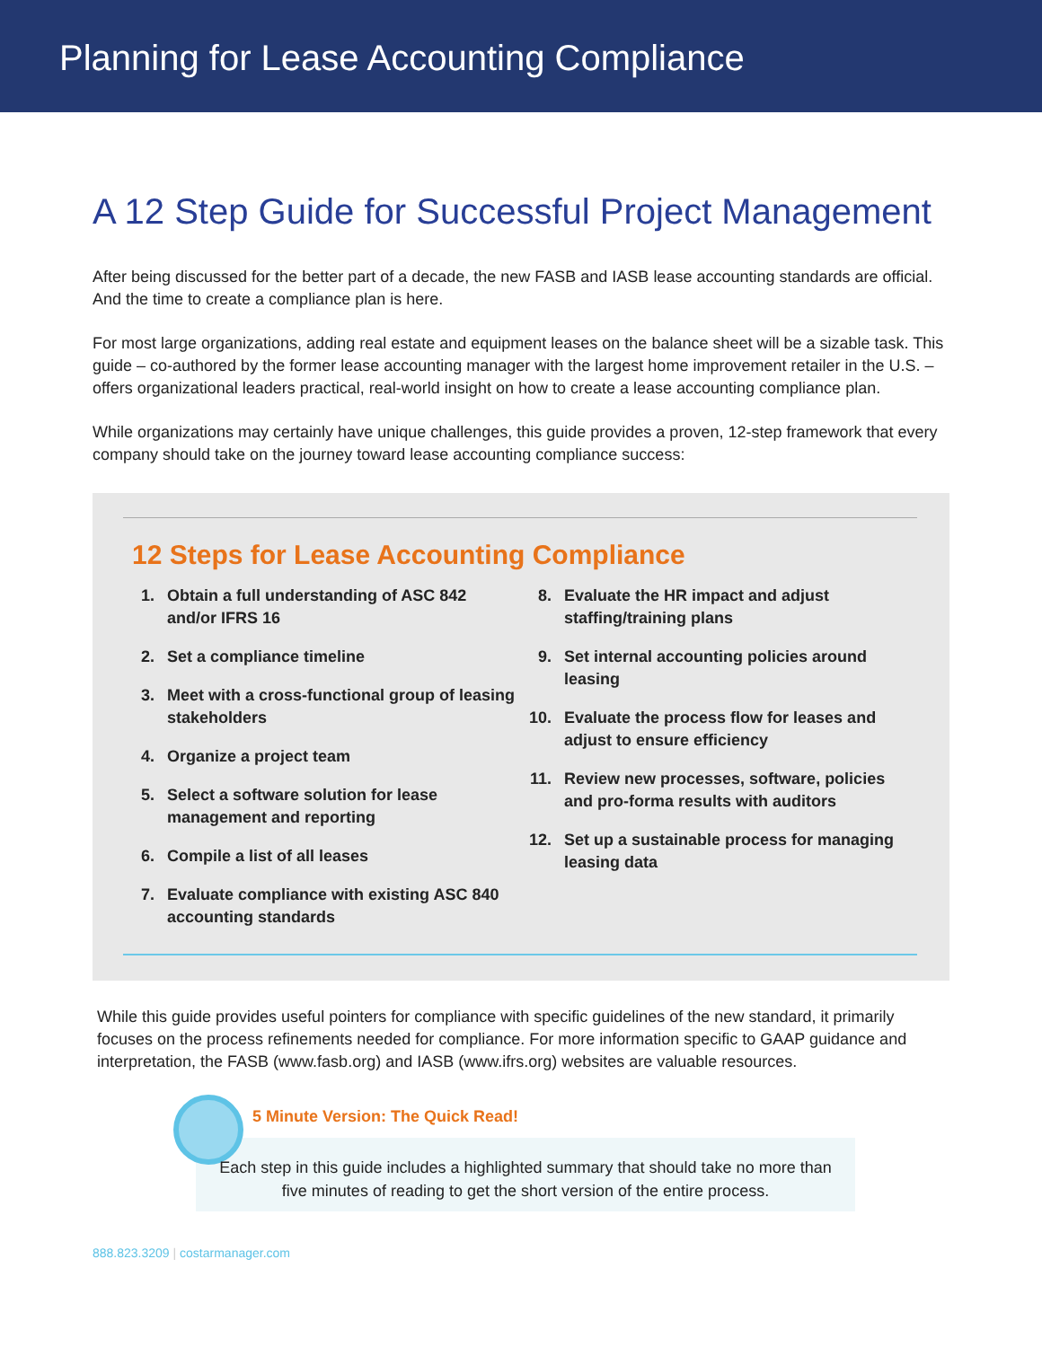Planning for Lease Accounting Compliance
A 12 Step Guide for Successful Project Management
After being discussed for the better part of a decade, the new FASB and IASB lease accounting standards are official. And the time to create a compliance plan is here.
For most large organizations, adding real estate and equipment leases on the balance sheet will be a sizable task. This guide – co-authored by the former lease accounting manager with the largest home improvement retailer in the U.S. – offers organizational leaders practical, real-world insight on how to create a lease accounting compliance plan.
While organizations may certainly have unique challenges, this guide provides a proven, 12-step framework that every company should take on the journey toward lease accounting compliance success:
12 Steps for Lease Accounting Compliance
1. Obtain a full understanding of ASC 842 and/or IFRS 16
2. Set a compliance timeline
3. Meet with a cross-functional group of leasing stakeholders
4. Organize a project team
5. Select a software solution for lease management and reporting
6. Compile a list of all leases
7. Evaluate compliance with existing ASC 840 accounting standards
8. Evaluate the HR impact and adjust staffing/training plans
9. Set internal accounting policies around leasing
10. Evaluate the process flow for leases and adjust to ensure efficiency
11. Review new processes, software, policies and pro-forma results with auditors
12. Set up a sustainable process for managing leasing data
While this guide provides useful pointers for compliance with specific guidelines of the new standard, it primarily focuses on the process refinements needed for compliance. For more information specific to GAAP guidance and interpretation, the FASB (www.fasb.org) and IASB (www.ifrs.org) websites are valuable resources.
5 Minute Version: The Quick Read!
Each step in this guide includes a highlighted summary that should take no more than five minutes of reading to get the short version of the entire process.
888.823.3209 | costarmanager.com